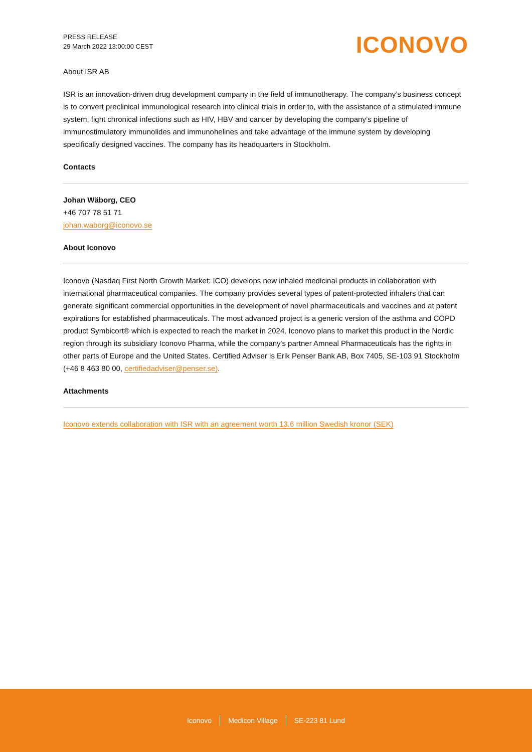PRESS RELEASE
29 March 2022 13:00:00 CEST
ICONOVO
About ISR AB
ISR is an innovation-driven drug development company in the field of immunotherapy. The company’s business concept is to convert preclinical immunological research into clinical trials in order to, with the assistance of a stimulated immune system, fight chronical infections such as HIV, HBV and cancer by developing the company’s pipeline of immunostimulatory immunolides and immunohelines and take advantage of the immune system by developing specifically designed vaccines. The company has its headquarters in Stockholm.
Contacts
Johan Wäborg, CEO
+46 707 78 51 71
johan.waborg@iconovo.se
About Iconovo
Iconovo (Nasdaq First North Growth Market: ICO) develops new inhaled medicinal products in collaboration with international pharmaceutical companies. The company provides several types of patent-protected inhalers that can generate significant commercial opportunities in the development of novel pharmaceuticals and vaccines and at patent expirations for established pharmaceuticals. The most advanced project is a generic version of the asthma and COPD product Symbicort® which is expected to reach the market in 2024. Iconovo plans to market this product in the Nordic region through its subsidiary Iconovo Pharma, while the company's partner Amneal Pharmaceuticals has the rights in other parts of Europe and the United States. Certified Adviser is Erik Penser Bank AB, Box 7405, SE-103 91 Stockholm (+46 8 463 80 00, certifiedadviser@penser.se).
Attachments
Iconovo extends collaboration with ISR with an agreement worth 13.6 million Swedish kronor (SEK)
Iconovo Medicon Village SE-223 81 Lund